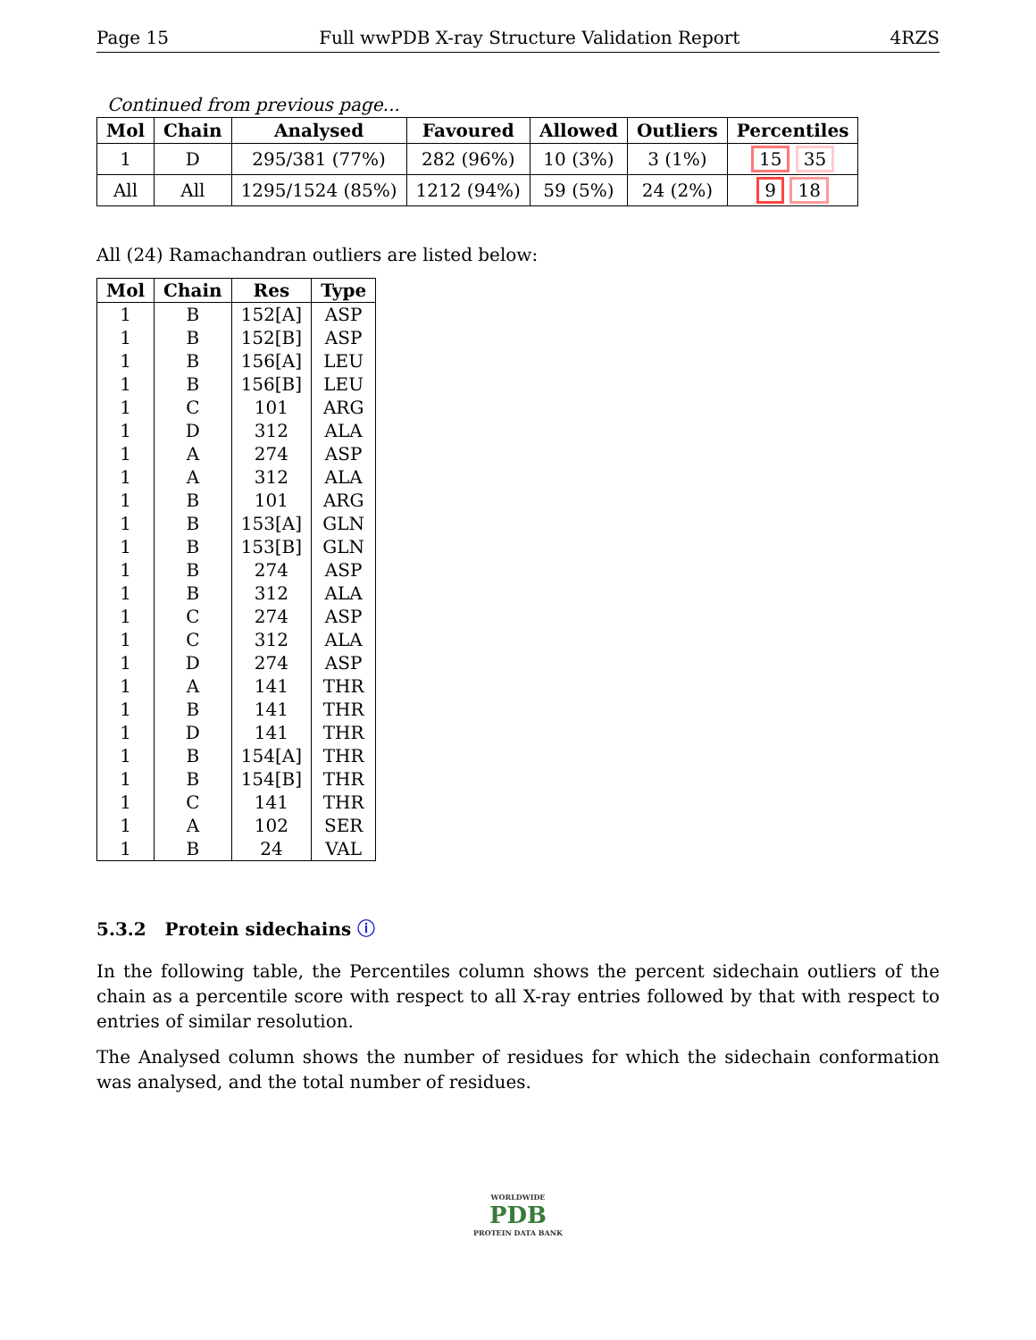Page 15 Full wwPDB X-ray Structure Validation Report 4RZS
Continued from previous page...
| Mol | Chain | Analysed | Favoured | Allowed | Outliers | Percentiles |
| --- | --- | --- | --- | --- | --- | --- |
| 1 | D | 295/381 (77%) | 282 (96%) | 10 (3%) | 3 (1%) | 15 35 |
| All | All | 1295/1524 (85%) | 1212 (94%) | 59 (5%) | 24 (2%) | 9 18 |
All (24) Ramachandran outliers are listed below:
| Mol | Chain | Res | Type |
| --- | --- | --- | --- |
| 1 | B | 152[A] | ASP |
| 1 | B | 152[B] | ASP |
| 1 | B | 156[A] | LEU |
| 1 | B | 156[B] | LEU |
| 1 | C | 101 | ARG |
| 1 | D | 312 | ALA |
| 1 | A | 274 | ASP |
| 1 | A | 312 | ALA |
| 1 | B | 101 | ARG |
| 1 | B | 153[A] | GLN |
| 1 | B | 153[B] | GLN |
| 1 | B | 274 | ASP |
| 1 | B | 312 | ALA |
| 1 | C | 274 | ASP |
| 1 | C | 312 | ALA |
| 1 | D | 274 | ASP |
| 1 | A | 141 | THR |
| 1 | B | 141 | THR |
| 1 | D | 141 | THR |
| 1 | B | 154[A] | THR |
| 1 | B | 154[B] | THR |
| 1 | C | 141 | THR |
| 1 | A | 102 | SER |
| 1 | B | 24 | VAL |
5.3.2 Protein sidechains ⓘ
In the following table, the Percentiles column shows the percent sidechain outliers of the chain as a percentile score with respect to all X-ray entries followed by that with respect to entries of similar resolution.
The Analysed column shows the number of residues for which the sidechain conformation was analysed, and the total number of residues.
WORLDWIDE
PDB
PROTEIN DATA BANK